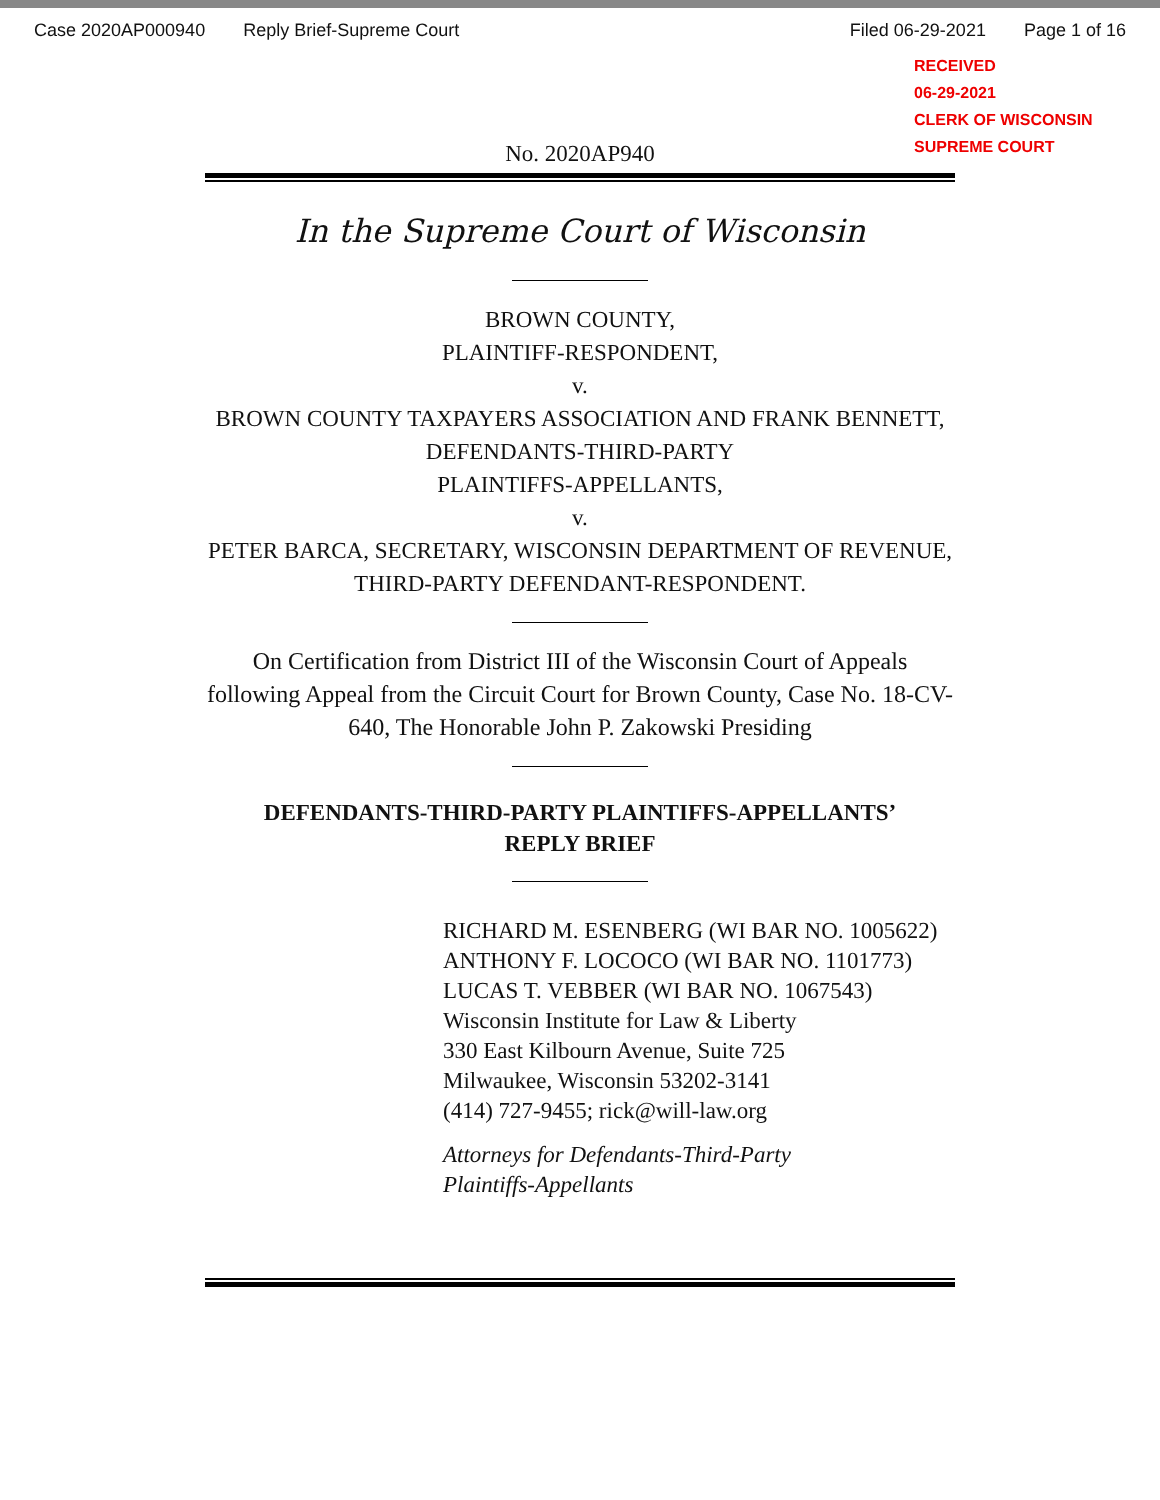Case 2020AP000940 Reply Brief-Supreme Court Filed 06-29-2021 Page 1 of 16
RECEIVED
06-29-2021
CLERK OF WISCONSIN
SUPREME COURT
No. 2020AP940
In the Supreme Court of Wisconsin
BROWN COUNTY,
PLAINTIFF-RESPONDENT,
v.
BROWN COUNTY TAXPAYERS ASSOCIATION AND FRANK BENNETT,
DEFENDANTS-THIRD-PARTY
PLAINTIFFS-APPELLANTS,
v.
PETER BARCA, SECRETARY, WISCONSIN DEPARTMENT OF REVENUE,
THIRD-PARTY DEFENDANT-RESPONDENT.
On Certification from District III of the Wisconsin Court of Appeals following Appeal from the Circuit Court for Brown County, Case No. 18-CV-640, The Honorable John P. Zakowski Presiding
DEFENDANTS-THIRD-PARTY PLAINTIFFS-APPELLANTS’
REPLY BRIEF
RICHARD M. ESENBERG (WI BAR NO. 1005622)
ANTHONY F. LOCOCO (WI BAR NO. 1101773)
LUCAS T. VEBBER (WI BAR NO. 1067543)
Wisconsin Institute for Law & Liberty
330 East Kilbourn Avenue, Suite 725
Milwaukee, Wisconsin 53202-3141
(414) 727-9455; rick@will-law.org
Attorneys for Defendants-Third-Party
Plaintiffs-Appellants